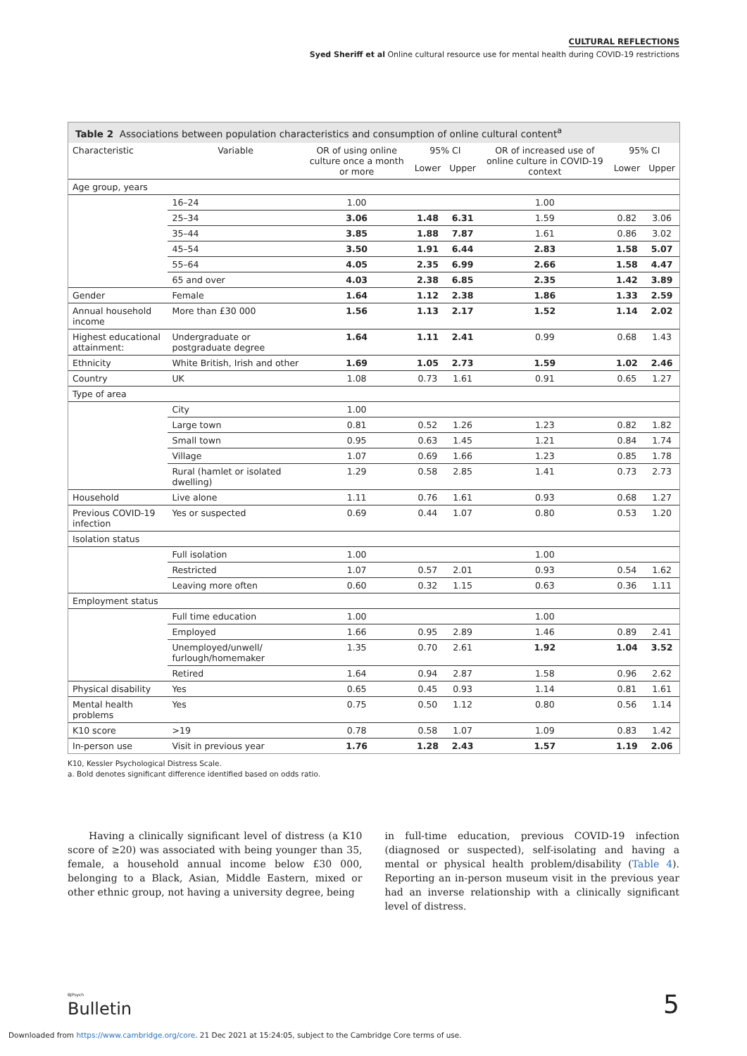CULTURAL REFLECTIONS
Syed Sheriff et al Online cultural resource use for mental health during COVID-19 restrictions
Table 2 Associations between population characteristics and consumption of online cultural content<sup>a</sup>
| Characteristic | Variable | OR of using online culture once a month or more | 95% CI | | OR of increased use of online culture in COVID-19 context | 95% CI | |
| --- | --- | --- | --- | --- | --- | --- | --- |
| | | | Lower | Upper | | Lower | Upper |
| Age group, years | | | | | | | |
| | 16–24 | 1.00 | | | 1.00 | | |
| | 25–34 | 3.06 | 1.48 | 6.31 | 1.59 | 0.82 | 3.06 |
| | 35–44 | 3.85 | 1.88 | 7.87 | 1.61 | 0.86 | 3.02 |
| | 45–54 | 3.50 | 1.91 | 6.44 | 2.83 | 1.58 | 5.07 |
| | 55–64 | 4.05 | 2.35 | 6.99 | 2.66 | 1.58 | 4.47 |
| | 65 and over | 4.03 | 2.38 | 6.85 | 2.35 | 1.42 | 3.89 |
| Gender | Female | 1.64 | 1.12 | 2.38 | 1.86 | 1.33 | 2.59 |
| Annual household income | More than £30 000 | 1.56 | 1.13 | 2.17 | 1.52 | 1.14 | 2.02 |
| Highest educational attainment: | Undergraduate or postgraduate degree | 1.64 | 1.11 | 2.41 | 0.99 | 0.68 | 1.43 |
| Ethnicity | White British, Irish and other | 1.69 | 1.05 | 2.73 | 1.59 | 1.02 | 2.46 |
| Country | UK | 1.08 | 0.73 | 1.61 | 0.91 | 0.65 | 1.27 |
| Type of area | | | | | | | |
| | City | 1.00 | | | | | |
| | Large town | 0.81 | 0.52 | 1.26 | 1.23 | 0.82 | 1.82 |
| | Small town | 0.95 | 0.63 | 1.45 | 1.21 | 0.84 | 1.74 |
| | Village | 1.07 | 0.69 | 1.66 | 1.23 | 0.85 | 1.78 |
| | Rural (hamlet or isolated dwelling) | 1.29 | 0.58 | 2.85 | 1.41 | 0.73 | 2.73 |
| Household | Live alone | 1.11 | 0.76 | 1.61 | 0.93 | 0.68 | 1.27 |
| Previous COVID-19 infection | Yes or suspected | 0.69 | 0.44 | 1.07 | 0.80 | 0.53 | 1.20 |
| Isolation status | | | | | | | |
| | Full isolation | 1.00 | | | 1.00 | | |
| | Restricted | 1.07 | 0.57 | 2.01 | 0.93 | 0.54 | 1.62 |
| | Leaving more often | 0.60 | 0.32 | 1.15 | 0.63 | 0.36 | 1.11 |
| Employment status | | | | | | | |
| | Full time education | 1.00 | | | 1.00 | | |
| | Employed | 1.66 | 0.95 | 2.89 | 1.46 | 0.89 | 2.41 |
| | Unemployed/unwell/ furlough/homemaker | 1.35 | 0.70 | 2.61 | 1.92 | 1.04 | 3.52 |
| | Retired | 1.64 | 0.94 | 2.87 | 1.58 | 0.96 | 2.62 |
| Physical disability | Yes | 0.65 | 0.45 | 0.93 | 1.14 | 0.81 | 1.61 |
| Mental health problems | Yes | 0.75 | 0.50 | 1.12 | 0.80 | 0.56 | 1.14 |
| K10 score | >19 | 0.78 | 0.58 | 1.07 | 1.09 | 0.83 | 1.42 |
| In-person use | Visit in previous year | 1.76 | 1.28 | 2.43 | 1.57 | 1.19 | 2.06 |
K10, Kessler Psychological Distress Scale.
a. Bold denotes significant difference identified based on odds ratio.
Having a clinically significant level of distress (a K10 score of ≥20) was associated with being younger than 35, female, a household annual income below £30 000, belonging to a Black, Asian, Middle Eastern, mixed or other ethnic group, not having a university degree, being
in full-time education, previous COVID-19 infection (diagnosed or suspected), self-isolating and having a mental or physical health problem/disability (Table 4). Reporting an in-person museum visit in the previous year had an inverse relationship with a clinically significant level of distress.
BJPsych
Bulletin
5
Downloaded from https://www.cambridge.org/core. 21 Dec 2021 at 15:24:05, subject to the Cambridge Core terms of use.